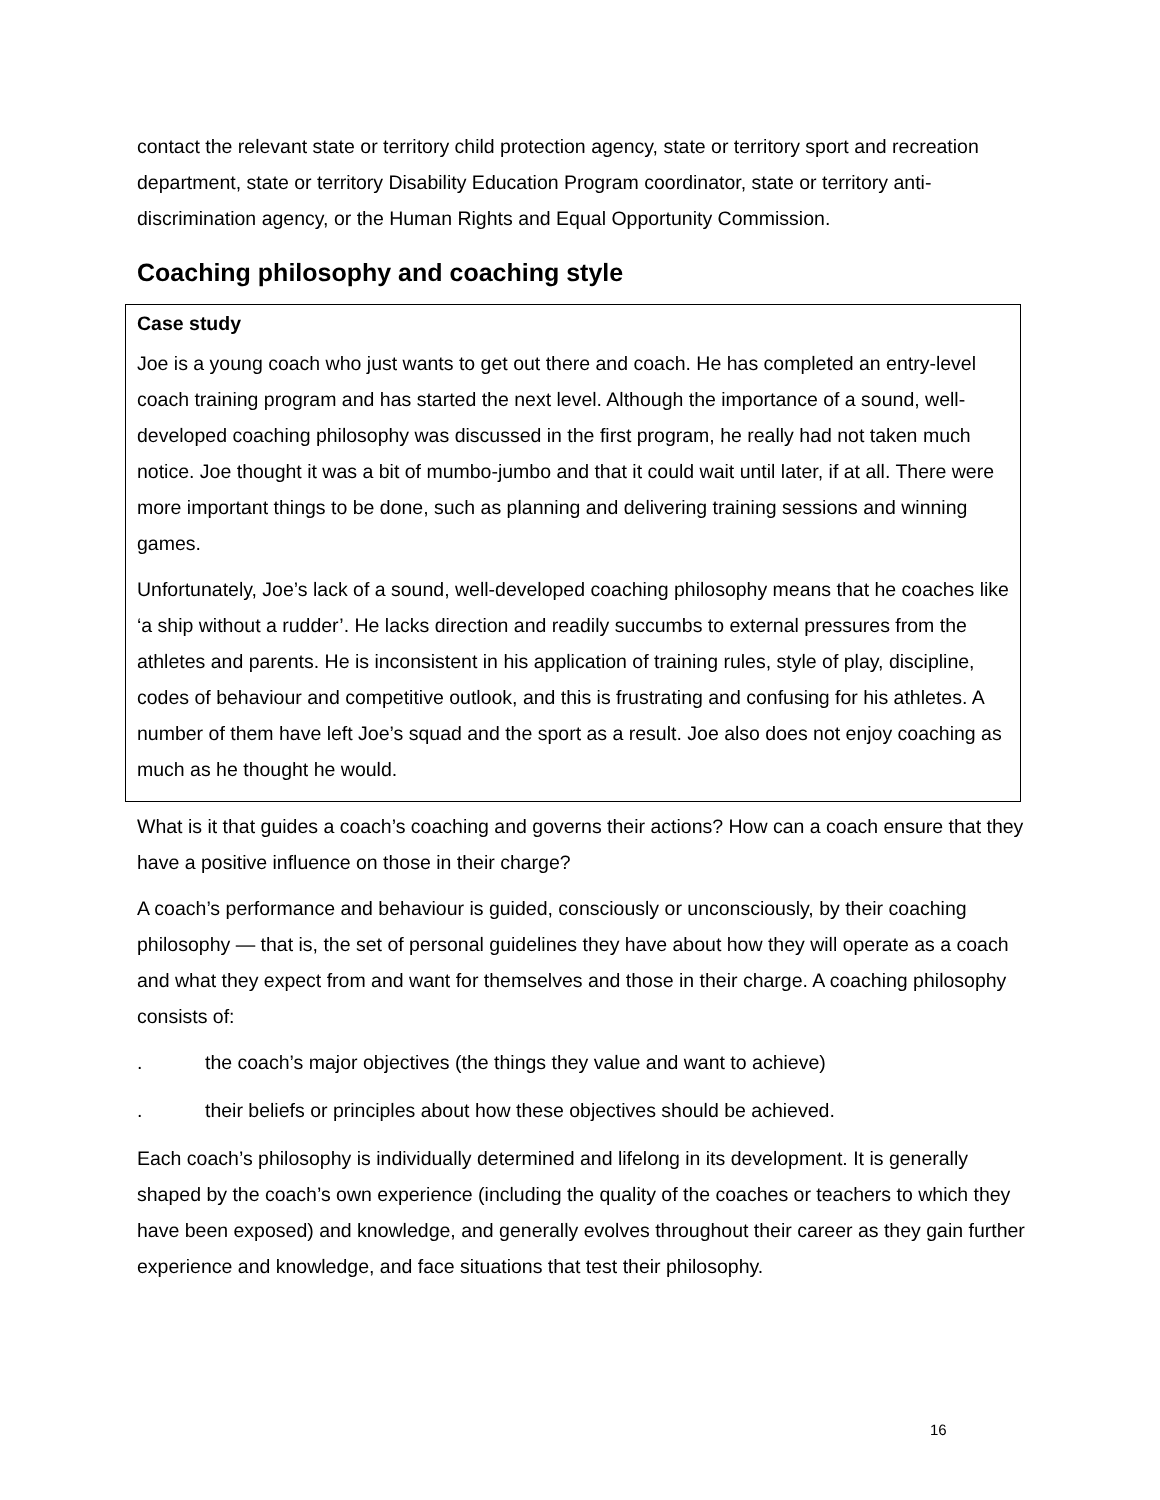contact the relevant state or territory child protection agency, state or territory sport and recreation department, state or territory Disability Education Program coordinator, state or territory anti-discrimination agency, or the Human Rights and Equal Opportunity Commission.
Coaching philosophy and coaching style
Case study
Joe is a young coach who just wants to get out there and coach. He has completed an entry-level coach training program and has started the next level. Although the importance of a sound, well-developed coaching philosophy was discussed in the first program, he really had not taken much notice. Joe thought it was a bit of mumbo-jumbo and that it could wait until later, if at all. There were more important things to be done, such as planning and delivering training sessions and winning games.
Unfortunately, Joe’s lack of a sound, well-developed coaching philosophy means that he coaches like ‘a ship without a rudder’. He lacks direction and readily succumbs to external pressures from the athletes and parents. He is inconsistent in his application of training rules, style of play, discipline, codes of behaviour and competitive outlook, and this is frustrating and confusing for his athletes. A number of them have left Joe’s squad and the sport as a result. Joe also does not enjoy coaching as much as he thought he would.
What is it that guides a coach’s coaching and governs their actions? How can a coach ensure that they have a positive influence on those in their charge?
A coach’s performance and behaviour is guided, consciously or unconsciously, by their coaching philosophy — that is, the set of personal guidelines they have about how they will operate as a coach and what they expect from and want for themselves and those in their charge. A coaching philosophy consists of:
. the coach’s major objectives (the things they value and want to achieve)
. their beliefs or principles about how these objectives should be achieved.
Each coach’s philosophy is individually determined and lifelong in its development. It is generally shaped by the coach’s own experience (including the quality of the coaches or teachers to which they have been exposed) and knowledge, and generally evolves throughout their career as they gain further experience and knowledge, and face situations that test their philosophy.
16